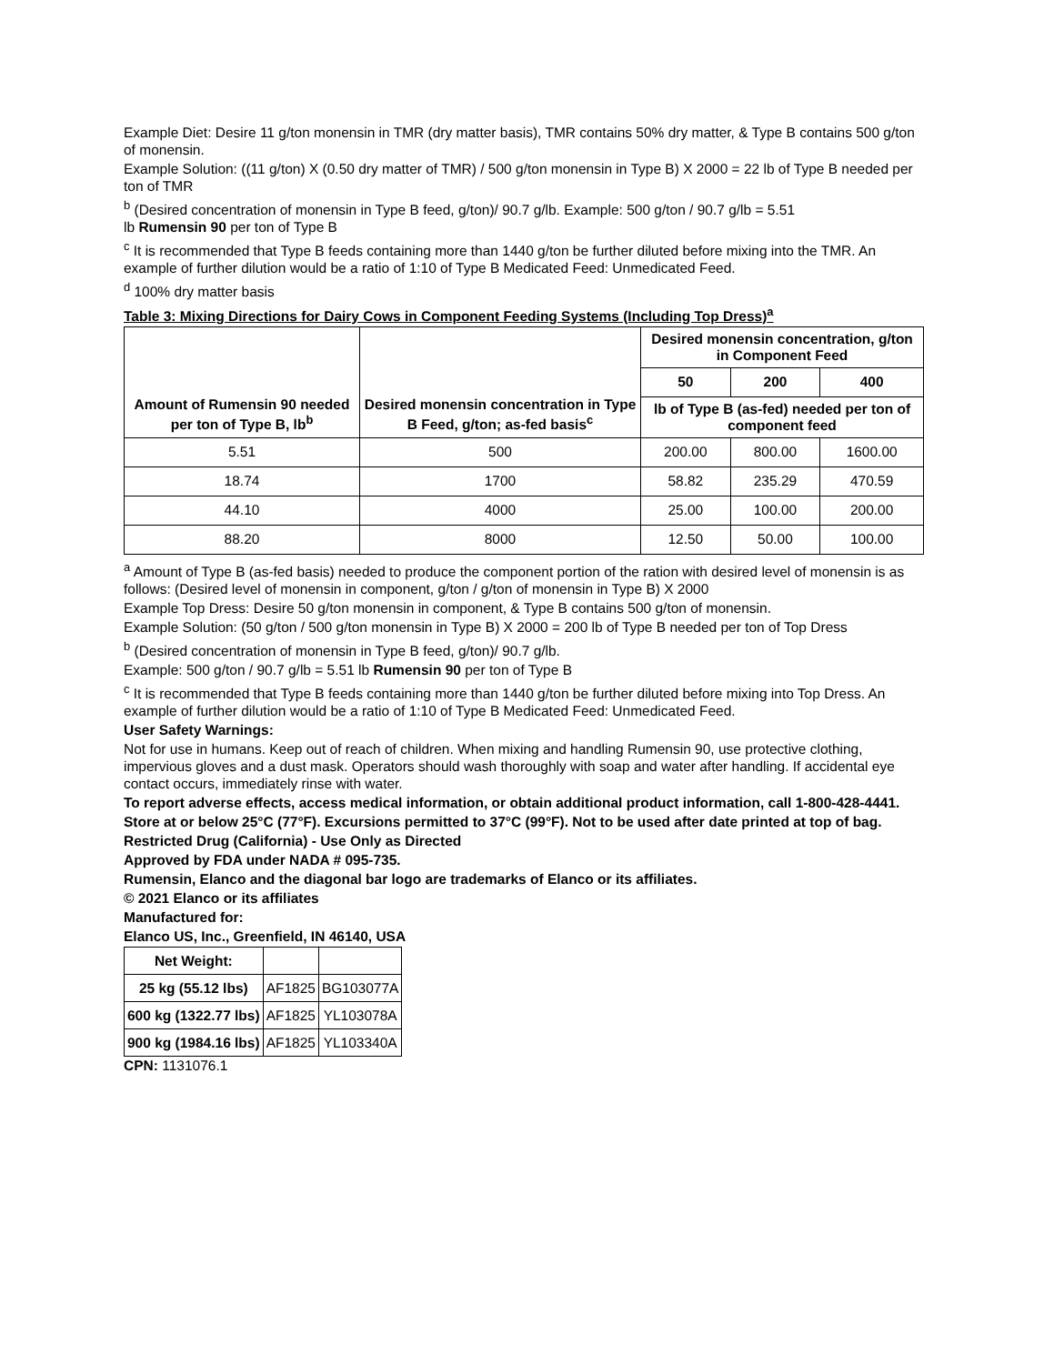Example Diet: Desire 11 g/ton monensin in TMR (dry matter basis), TMR contains 50% dry matter, & Type B contains 500 g/ton of monensin.
Example Solution: ((11 g/ton) X (0.50 dry matter of TMR) / 500 g/ton monensin in Type B) X 2000 = 22 lb of Type B needed per ton of TMR
<sup>b</sup> (Desired concentration of monensin in Type B feed, g/ton)/ 90.7 g/lb. Example: 500 g/ton / 90.7 g/lb = 5.51
lb Rumensin 90 per ton of Type B
<sup>c</sup> It is recommended that Type B feeds containing more than 1440 g/ton be further diluted before mixing into the TMR. An example of further dilution would be a ratio of 1:10 of Type B Medicated Feed: Unmedicated Feed.
<sup>d</sup> 100% dry matter basis
Table 3: Mixing Directions for Dairy Cows in Component Feeding Systems (Including Top Dress)<sup>a</sup>
| Amount of Rumensin 90 needed per ton of Type B, lb<sup>b</sup> | Desired monensin concentration in Type B Feed, g/ton; as-fed basis<sup>c</sup> | Desired monensin concentration, g/ton in Component Feed | | |
| --- | --- | --- | --- | --- |
| | | 50 | 200 | 400 |
| | | lb of Type B (as-fed) needed per ton of component feed | | |
| 5.51 | 500 | 200.00 | 800.00 | 1600.00 |
| 18.74 | 1700 | 58.82 | 235.29 | 470.59 |
| 44.10 | 4000 | 25.00 | 100.00 | 200.00 |
| 88.20 | 8000 | 12.50 | 50.00 | 100.00 |
<sup>a</sup> Amount of Type B (as-fed basis) needed to produce the component portion of the ration with desired level of monensin is as follows: (Desired level of monensin in component, g/ton / g/ton of monensin in Type B) X 2000
Example Top Dress: Desire 50 g/ton monensin in component, & Type B contains 500 g/ton of monensin.
Example Solution: (50 g/ton / 500 g/ton monensin in Type B) X 2000 = 200 lb of Type B needed per ton of Top Dress
<sup>b</sup> (Desired concentration of monensin in Type B feed, g/ton)/ 90.7 g/lb.
Example: 500 g/ton / 90.7 g/lb = 5.51 lb Rumensin 90 per ton of Type B
<sup>c</sup> It is recommended that Type B feeds containing more than 1440 g/ton be further diluted before mixing into Top Dress. An example of further dilution would be a ratio of 1:10 of Type B Medicated Feed: Unmedicated Feed.
User Safety Warnings:
Not for use in humans. Keep out of reach of children. When mixing and handling Rumensin 90, use protective clothing, impervious gloves and a dust mask. Operators should wash thoroughly with soap and water after handling. If accidental eye contact occurs, immediately rinse with water.
To report adverse effects, access medical information, or obtain additional product information, call 1-800-428-4441.
Store at or below 25°C (77°F). Excursions permitted to 37°C (99°F). Not to be used after date printed at top of bag.
Restricted Drug (California) - Use Only as Directed
Approved by FDA under NADA # 095-735.
Rumensin, Elanco and the diagonal bar logo are trademarks of Elanco or its affiliates.
© 2021 Elanco or its affiliates
Manufactured for:
Elanco US, Inc., Greenfield, IN 46140, USA
| Net Weight: | | |
| 25 kg (55.12 lbs) | AF1825 | BG103077A |
| 600 kg (1322.77 lbs) | AF1825 | YL103078A |
| 900 kg (1984.16 lbs) | AF1825 | YL103340A |
CPN: 1131076.1